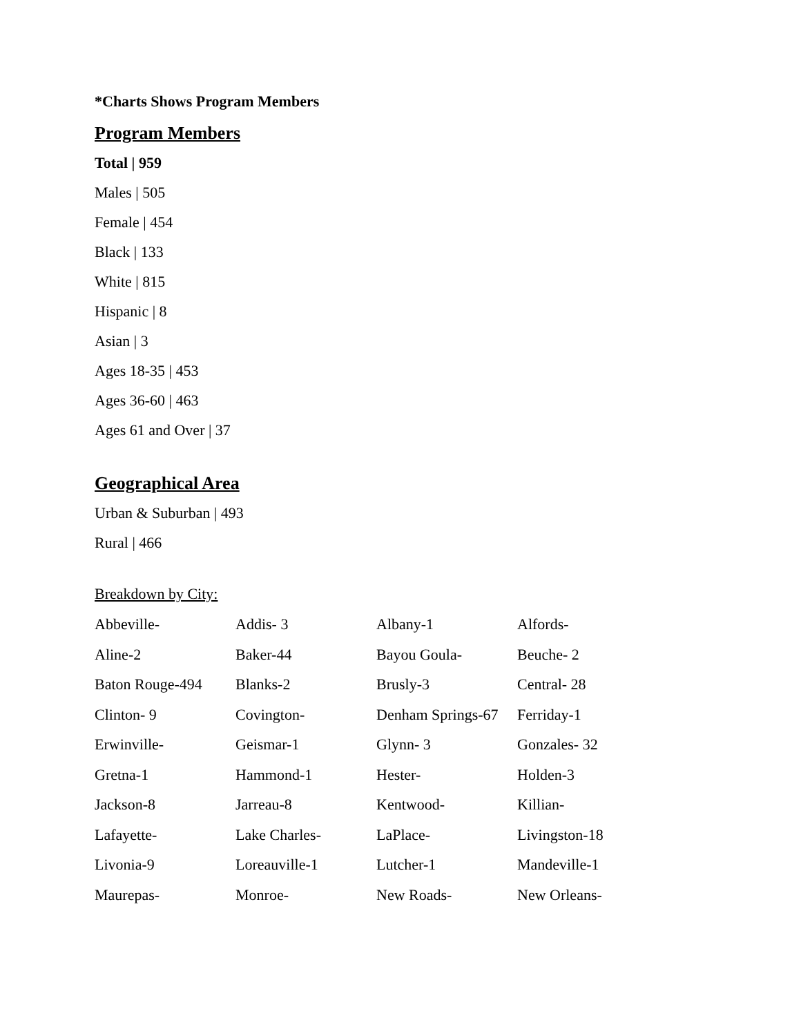*Charts Shows Program Members
Program Members
Total | 959
Males | 505
Female | 454
Black | 133
White | 815
Hispanic | 8
Asian | 3
Ages 18-35 | 453
Ages 36-60 | 463
Ages 61 and Over | 37
Geographical Area
Urban & Suburban | 493
Rural | 466
Breakdown by City:
| Abbeville- | Addis- 3 | Albany-1 | Alfords- |
| Aline-2 | Baker-44 | Bayou Goula- | Beuche- 2 |
| Baton Rouge-494 | Blanks-2 | Brusly-3 | Central- 28 |
| Clinton- 9 | Covington- | Denham Springs-67 | Ferriday-1 |
| Erwinville- | Geismar-1 | Glynn- 3 | Gonzales- 32 |
| Gretna-1 | Hammond-1 | Hester- | Holden-3 |
| Jackson-8 | Jarreau-8 | Kentwood- | Killian- |
| Lafayette- | Lake Charles- | LaPlace- | Livingston-18 |
| Livonia-9 | Loreauville-1 | Lutcher-1 | Mandeville-1 |
| Maurepas- | Monroe- | New Roads- | New Orleans- |